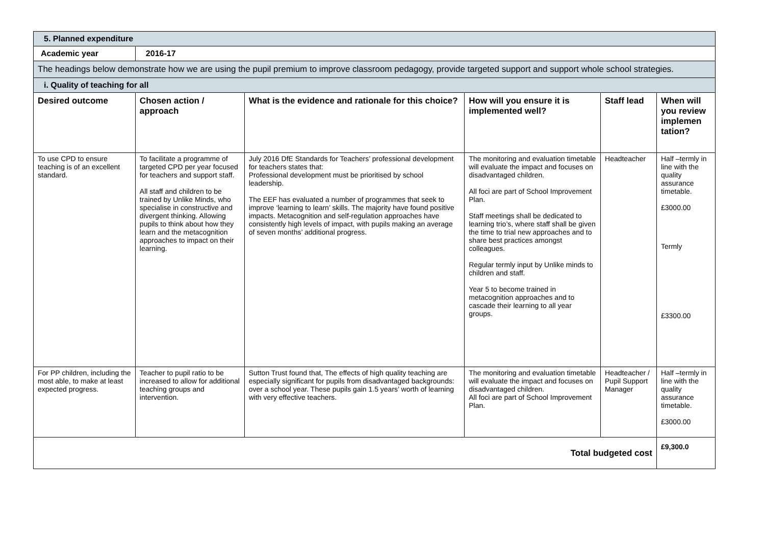| 5. Planned expenditure | | | | | |
| Academic year | 2016-17 | | | | |
| The headings below demonstrate how we are using the pupil premium to improve classroom pedagogy, provide targeted support and support whole school strategies. | | | | | |
| i. Quality of teaching for all | | | | | |
| Desired outcome | Chosen action / approach | What is the evidence and rationale for this choice? | How will you ensure it is implemented well? | Staff lead | When will you review implemen tation? |
| To use CPD to ensure teaching is of an excellent standard. | To facilitate a programme of targeted CPD per year focused for teachers and support staff. All staff and children to be trained by Unlike Minds, who specialise in constructive and divergent thinking. Allowing pupils to think about how they learn and the metacognition approaches to impact on their learning. | July 2016 DfE Standards for Teachers’ professional development for teachers states that: Professional development must be prioritised by school leadership. The EEF has evaluated a number of programmes that seek to improve ‘learning to learn’ skills. The majority have found positive impacts. Metacognition and self-regulation approaches have consistently high levels of impact, with pupils making an average of seven months’ additional progress. | The monitoring and evaluation timetable will evaluate the impact and focuses on disadvantaged children. All foci are part of School Improvement Plan. Staff meetings shall be dedicated to learning trio’s, where staff shall be given the time to trial new approaches and to share best practices amongst colleagues. Regular termly input by Unlike minds to children and staff. Year 5 to become trained in metacognition approaches and to cascade their learning to all year groups. | Headteacher | Half –termly in line with the quality assurance timetable. £3000.00 Termly £3300.00 |
| For PP children, including the most able, to make at least expected progress. | Teacher to pupil ratio to be increased to allow for additional teaching groups and intervention. | Sutton Trust found that, The effects of high quality teaching are especially significant for pupils from disadvantaged backgrounds: over a school year. These pupils gain 1.5 years’ worth of learning with very effective teachers. | The monitoring and evaluation timetable will evaluate the impact and focuses on disadvantaged children. All foci are part of School Improvement Plan. | Headteacher / Pupil Support Manager | Half –termly in line with the quality assurance timetable. £3000.00 |
| Total budgeted cost | | | | | £9,300.0 |